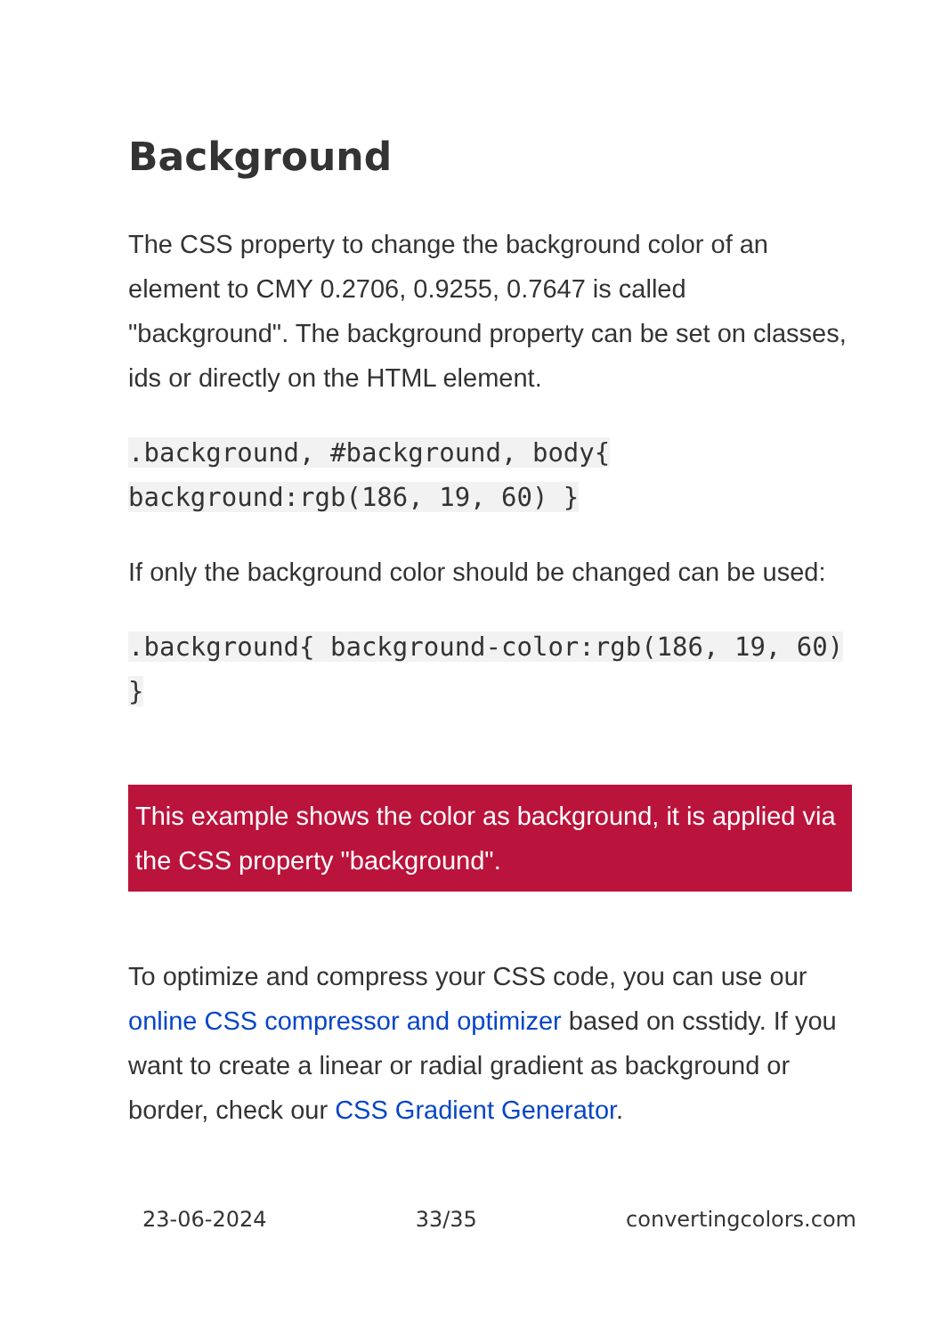Background
The CSS property to change the background color of an element to CMY 0.2706, 0.9255, 0.7647 is called "background". The background property can be set on classes, ids or directly on the HTML element.
.background, #background, body{ background:rgb(186, 19, 60) }
If only the background color should be changed can be used:
.background{ background-color:rgb(186, 19, 60) }
This example shows the color as background, it is applied via the CSS property "background".
To optimize and compress your CSS code, you can use our online CSS compressor and optimizer based on csstidy. If you want to create a linear or radial gradient as background or border, check our CSS Gradient Generator.
23-06-2024 33/35 convertingcolors.com